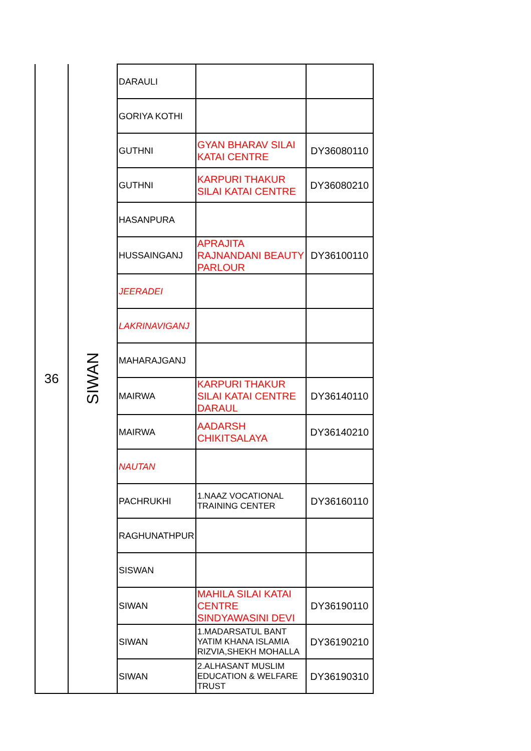| 36 | SIWAN | DARAULI | | |
| | | GORIYA KOTHI | | |
| | | GUTHNI | GYAN BHARAV SILAI KATAI CENTRE | DY36080110 |
| | | GUTHNI | KARPURI THAKUR SILAI KATAI CENTRE | DY36080210 |
| | | HASANPURA | | |
| | | HUSSAINGANJ | APRAJITA RAJNANDANI BEAUTY PARLOUR | DY36100110 |
| | | JEERADEI | | |
| | | LAKRINAVIGANJ | | |
| | | MAHARAJGANJ | | |
| | | MAIRWA | KARPURI THAKUR SILAI KATAI CENTRE DARAUL | DY36140110 |
| | | MAIRWA | AADARSH CHIKITSALAYA | DY36140210 |
| | | NAUTAN | | |
| | | PACHRUKHI | 1.NAAZ VOCATIONAL TRAINING CENTER | DY36160110 |
| | | RAGHUNATHPUR | | |
| | | SISWAN | | |
| | | SIWAN | MAHILA SILAI KATAI CENTRE SINDYAWASINI DEVI | DY36190110 |
| | | SIWAN | 1.MADARSATUL BANT YATIM KHANA ISLAMIA RIZVIA,SHEKH MOHALLA | DY36190210 |
| | | SIWAN | 2.ALHASANT MUSLIM EDUCATION & WELFARE TRUST | DY36190310 |